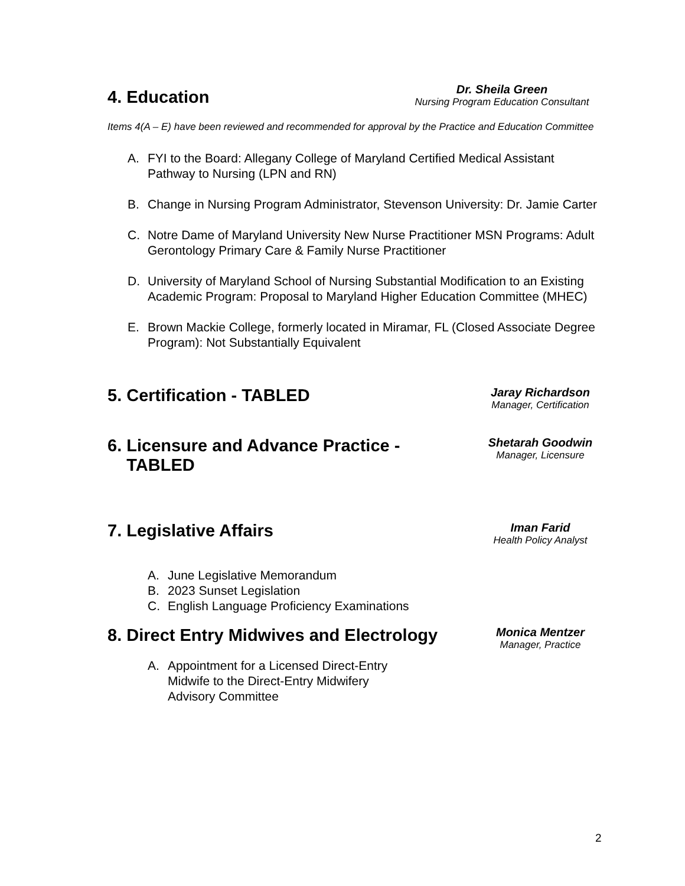4. Education
Dr. Sheila Green
Nursing Program Education Consultant
Items 4(A – E) have been reviewed and recommended for approval by the Practice and Education Committee
A. FYI to the Board: Allegany College of Maryland Certified Medical Assistant Pathway to Nursing (LPN and RN)
B. Change in Nursing Program Administrator, Stevenson University: Dr. Jamie Carter
C. Notre Dame of Maryland University New Nurse Practitioner MSN Programs: Adult Gerontology Primary Care & Family Nurse Practitioner
D. University of Maryland School of Nursing Substantial Modification to an Existing Academic Program: Proposal to Maryland Higher Education Committee (MHEC)
E. Brown Mackie College, formerly located in Miramar, FL (Closed Associate Degree Program): Not Substantially Equivalent
5. Certification - TABLED
Jaray Richardson
Manager, Certification
6. Licensure and Advance Practice -
TABLED
Shetarah Goodwin
Manager, Licensure
7. Legislative Affairs
Iman Farid
Health Policy Analyst
A. June Legislative Memorandum
B. 2023 Sunset Legislation
C. English Language Proficiency Examinations
8. Direct Entry Midwives and Electrology
Monica Mentzer
Manager, Practice
A. Appointment for a Licensed Direct-Entry Midwife to the Direct-Entry Midwifery Advisory Committee
2